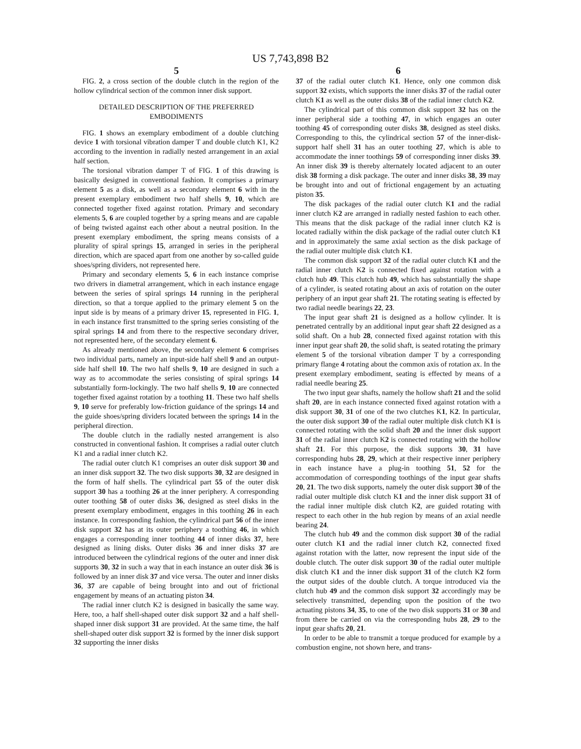US 7,743,898 B2
5
FIG. 2, a cross section of the double clutch in the region of the hollow cylindrical section of the common inner disk support.
DETAILED DESCRIPTION OF THE PREFERRED EMBODIMENTS
FIG. 1 shows an exemplary embodiment of a double clutching device 1 with torsional vibration damper T and double clutch K1, K2 according to the invention in radially nested arrangement in an axial half section.
The torsional vibration damper T of FIG. 1 of this drawing is basically designed in conventional fashion. It comprises a primary element 5 as a disk, as well as a secondary element 6 with in the present exemplary embodiment two half shells 9, 10, which are connected together fixed against rotation. Primary and secondary elements 5, 6 are coupled together by a spring means and are capable of being twisted against each other about a neutral position. In the present exemplary embodiment, the spring means consists of a plurality of spiral springs 15, arranged in series in the peripheral direction, which are spaced apart from one another by so-called guide shoes/spring dividers, not represented here.
Primary and secondary elements 5, 6 in each instance comprise two drivers in diametral arrangement, which in each instance engage between the series of spiral springs 14 running in the peripheral direction, so that a torque applied to the primary element 5 on the input side is by means of a primary driver 15, represented in FIG. 1, in each instance first transmitted to the spring series consisting of the spiral springs 14 and from there to the respective secondary driver, not represented here, of the secondary element 6.
As already mentioned above, the secondary element 6 comprises two individual parts, namely an input-side half shell 9 and an output-side half shell 10. The two half shells 9, 10 are designed in such a way as to accommodate the series consisting of spiral springs 14 substantially form-lockingly. The two half shells 9, 10 are connected together fixed against rotation by a toothing 11. These two half shells 9, 10 serve for preferably low-friction guidance of the springs 14 and the guide shoes/spring dividers located between the springs 14 in the peripheral direction.
The double clutch in the radially nested arrangement is also constructed in conventional fashion. It comprises a radial outer clutch K1 and a radial inner clutch K2.
The radial outer clutch K1 comprises an outer disk support 30 and an inner disk support 32. The two disk supports 30, 32 are designed in the form of half shells. The cylindrical part 55 of the outer disk support 30 has a toothing 26 at the inner periphery. A corresponding outer toothing 58 of outer disks 36, designed as steel disks in the present exemplary embodiment, engages in this toothing 26 in each instance. In corresponding fashion, the cylindrical part 56 of the inner disk support 32 has at its outer periphery a toothing 46, in which engages a corresponding inner toothing 44 of inner disks 37, here designed as lining disks. Outer disks 36 and inner disks 37 are introduced between the cylindrical regions of the outer and inner disk supports 30, 32 in such a way that in each instance an outer disk 36 is followed by an inner disk 37 and vice versa. The outer and inner disks 36, 37 are capable of being brought into and out of frictional engagement by means of an actuating piston 34.
The radial inner clutch K2 is designed in basically the same way. Here, too, a half shell-shaped outer disk support 32 and a half shell-shaped inner disk support 31 are provided. At the same time, the half shell-shaped outer disk support 32 is formed by the inner disk support 32 supporting the inner disks
6
37 of the radial outer clutch K1. Hence, only one common disk support 32 exists, which supports the inner disks 37 of the radial outer clutch K1 as well as the outer disks 38 of the radial inner clutch K2.
The cylindrical part of this common disk support 32 has on the inner peripheral side a toothing 47, in which engages an outer toothing 45 of corresponding outer disks 38, designed as steel disks. Corresponding to this, the cylindrical section 57 of the inner-disk-support half shell 31 has an outer toothing 27, which is able to accommodate the inner toothings 59 of corresponding inner disks 39. An inner disk 39 is thereby alternately located adjacent to an outer disk 38 forming a disk package. The outer and inner disks 38, 39 may be brought into and out of frictional engagement by an actuating piston 35.
The disk packages of the radial outer clutch K1 and the radial inner clutch K2 are arranged in radially nested fashion to each other. This means that the disk package of the radial inner clutch K2 is located radially within the disk package of the radial outer clutch K1 and in approximately the same axial section as the disk package of the radial outer multiple disk clutch K1.
The common disk support 32 of the radial outer clutch K1 and the radial inner clutch K2 is connected fixed against rotation with a clutch hub 49. This clutch hub 49, which has substantially the shape of a cylinder, is seated rotating about an axis of rotation on the outer periphery of an input gear shaft 21. The rotating seating is effected by two radial needle bearings 22, 23.
The input gear shaft 21 is designed as a hollow cylinder. It is penetrated centrally by an additional input gear shaft 22 designed as a solid shaft. On a hub 28, connected fixed against rotation with this inner input gear shaft 20, the solid shaft, is seated rotating the primary element 5 of the torsional vibration damper T by a corresponding primary flange 4 rotating about the common axis of rotation ax. In the present exemplary embodiment, seating is effected by means of a radial needle bearing 25.
The two input gear shafts, namely the hollow shaft 21 and the solid shaft 20, are in each instance connected fixed against rotation with a disk support 30, 31 of one of the two clutches K1, K2. In particular, the outer disk support 30 of the radial outer multiple disk clutch K1 is connected rotating with the solid shaft 20 and the inner disk support 31 of the radial inner clutch K2 is connected rotating with the hollow shaft 21. For this purpose, the disk supports 30, 31 have corresponding hubs 28, 29, which at their respective inner periphery in each instance have a plug-in toothing 51, 52 for the accommodation of corresponding toothings of the input gear shafts 20, 21. The two disk supports, namely the outer disk support 30 of the radial outer multiple disk clutch K1 and the inner disk support 31 of the radial inner multiple disk clutch K2, are guided rotating with respect to each other in the hub region by means of an axial needle bearing 24.
The clutch hub 49 and the common disk support 30 of the radial outer clutch K1 and the radial inner clutch K2, connected fixed against rotation with the latter, now represent the input side of the double clutch. The outer disk support 30 of the radial outer multiple disk clutch K1 and the inner disk support 31 of the clutch K2 form the output sides of the double clutch. A torque introduced via the clutch hub 49 and the common disk support 32 accordingly may be selectively transmitted, depending upon the position of the two actuating pistons 34, 35, to one of the two disk supports 31 or 30 and from there be carried on via the corresponding hubs 28, 29 to the input gear shafts 20, 21.
In order to be able to transmit a torque produced for example by a combustion engine, not shown here, and trans-